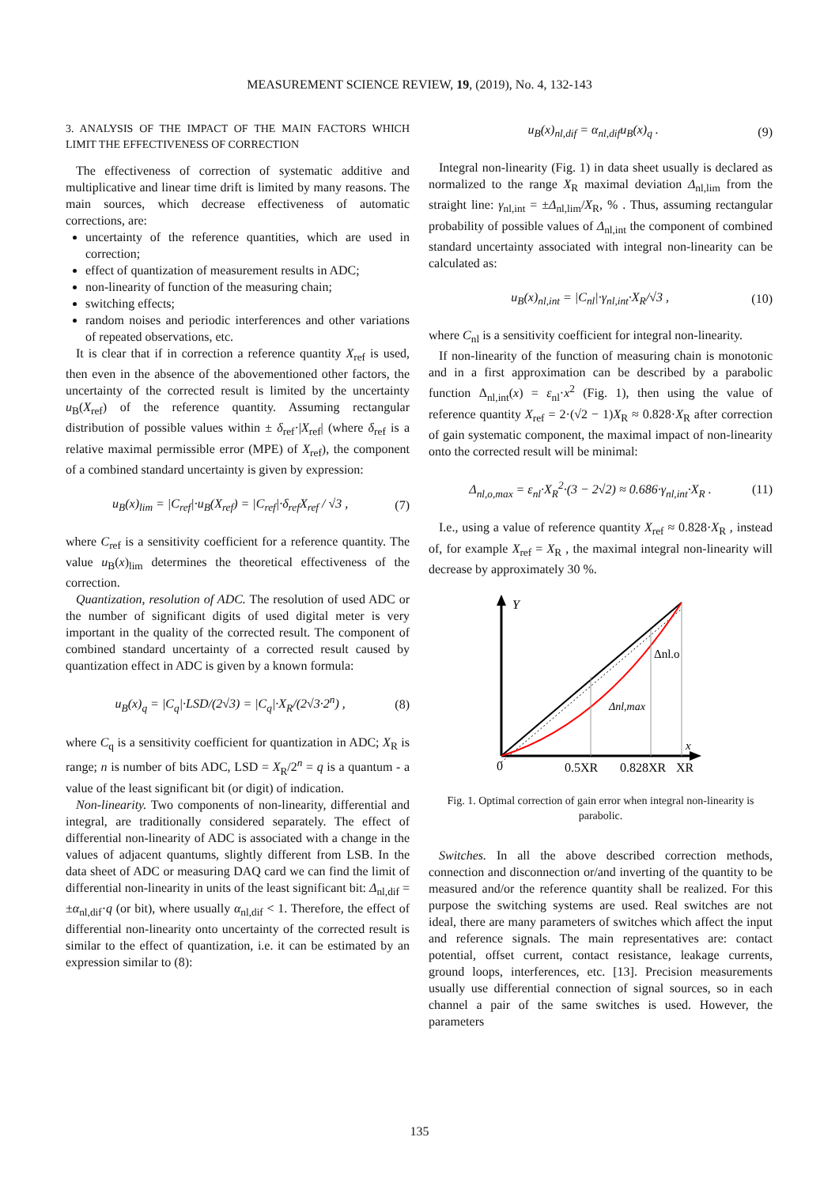MEASUREMENT SCIENCE REVIEW, 19, (2019), No. 4, 132-143
3. ANALYSIS OF THE IMPACT OF THE MAIN FACTORS WHICH LIMIT THE EFFECTIVENESS OF CORRECTION
The effectiveness of correction of systematic additive and multiplicative and linear time drift is limited by many reasons. The main sources, which decrease effectiveness of automatic corrections, are:
uncertainty of the reference quantities, which are used in correction;
effect of quantization of measurement results in ADC;
non-linearity of function of the measuring chain;
switching effects;
random noises and periodic interferences and other variations of repeated observations, etc.
It is clear that if in correction a reference quantity X<sub>ref</sub> is used, then even in the absence of the abovementioned other factors, the uncertainty of the corrected result is limited by the uncertainty u<sub>B</sub>(X<sub>ref</sub>) of the reference quantity. Assuming rectangular distribution of possible values within ± δ<sub>ref</sub>·|X<sub>ref</sub>| (where δ<sub>ref</sub> is a relative maximal permissible error (MPE) of X<sub>ref</sub>), the component of a combined standard uncertainty is given by expression:
u<sub>B</sub>(x)<sub>lim</sub> = |C<sub>ref</sub>|·u<sub>B</sub>(X<sub>ref</sub>) = |C<sub>ref</sub>|·δ<sub>ref</sub>X<sub>ref</sub> / √3 , (7)
where C<sub>ref</sub> is a sensitivity coefficient for a reference quantity. The value u<sub>B</sub>(x)<sub>lim</sub> determines the theoretical effectiveness of the correction.
Quantization, resolution of ADC. The resolution of used ADC or the number of significant digits of used digital meter is very important in the quality of the corrected result. The component of combined standard uncertainty of a corrected result caused by quantization effect in ADC is given by a known formula:
u<sub>B</sub>(x)<sub>q</sub> = |C<sub>q</sub>|·LSD/(2√3) = |C<sub>q</sub>|·X<sub>R</sub>/(2√3·2<sup>n</sup>) , (8)
where C<sub>q</sub> is a sensitivity coefficient for quantization in ADC; X<sub>R</sub> is range; n is number of bits ADC, LSD = X<sub>R</sub>/2<sup>n</sup> = q is a quantum - a value of the least significant bit (or digit) of indication.
Non-linearity. Two components of non-linearity, differential and integral, are traditionally considered separately. The effect of differential non-linearity of ADC is associated with a change in the values of adjacent quantums, slightly different from LSB. In the data sheet of ADC or measuring DAQ card we can find the limit of differential non-linearity in units of the least significant bit: Δ<sub>nl,dif</sub> = ±α<sub>nl,dif</sub>·q (or bit), where usually α<sub>nl,dif</sub> < 1. Therefore, the effect of differential non-linearity onto uncertainty of the corrected result is similar to the effect of quantization, i.e. it can be estimated by an expression similar to (8):
u<sub>B</sub>(x)<sub>nl,dif</sub> = α<sub>nl,dif</sub>u<sub>B</sub>(x)<sub>q</sub> . (9)
Integral non-linearity (Fig. 1) in data sheet usually is declared as normalized to the range X<sub>R</sub> maximal deviation Δ<sub>nl,lim</sub> from the straight line: γ<sub>nl,int</sub> = ±Δ<sub>nl,lim</sub>/X<sub>R</sub>, % . Thus, assuming rectangular probability of possible values of Δ<sub>nl,int</sub> the component of combined standard uncertainty associated with integral non-linearity can be calculated as:
u<sub>B</sub>(x)<sub>nl,int</sub> = |C<sub>nl</sub>|·γ<sub>nl,int</sub>·X<sub>R</sub>/√3 , (10)
where C<sub>nl</sub> is a sensitivity coefficient for integral non-linearity.
If non-linearity of the function of measuring chain is monotonic and in a first approximation can be described by a parabolic function Δ<sub>nl,int</sub>(x) = ε<sub>nl</sub>·x<sup>2</sup> (Fig. 1), then using the value of reference quantity X<sub>ref</sub> = 2·(√2 − 1)X<sub>R</sub> ≈ 0.828·X<sub>R</sub> after correction of gain systematic component, the maximal impact of non-linearity onto the corrected result will be minimal:
Δ<sub>nl,o,max</sub> = ε<sub>nl</sub>·X<sub>R</sub><sup>2</sup>·(3 − 2√2) ≈ 0.686·γ<sub>nl,int</sub>·X<sub>R</sub> . (11)
I.e., using a value of reference quantity X<sub>ref</sub> ≈ 0.828·X<sub>R</sub> , instead of, for example X<sub>ref</sub> = X<sub>R</sub> , the maximal integral non-linearity will decrease by approximately 30 %.
Y
Δnl.o
Δnl,max
x
0
0.5XR
0.828XR
XR
Fig. 1. Optimal correction of gain error when integral non-linearity is parabolic.
Switches. In all the above described correction methods, connection and disconnection or/and inverting of the quantity to be measured and/or the reference quantity shall be realized. For this purpose the switching systems are used. Real switches are not ideal, there are many parameters of switches which affect the input and reference signals. The main representatives are: contact potential, offset current, contact resistance, leakage currents, ground loops, interferences, etc. [13]. Precision measurements usually use differential connection of signal sources, so in each channel a pair of the same switches is used. However, the parameters
135